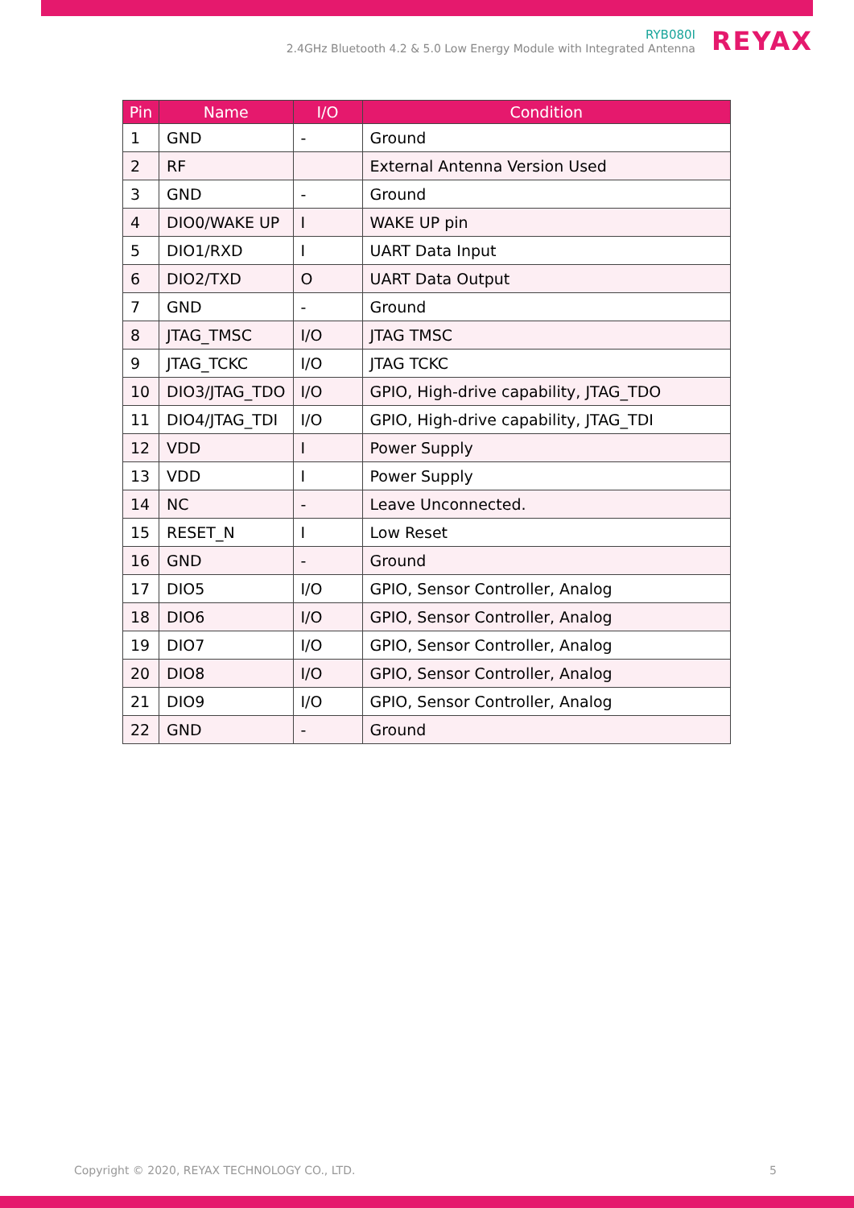RYB080I
2.4GHz Bluetooth 4.2 & 5.0 Low Energy Module with Integrated Antenna
REYAX
| Pin | Name | I/O | Condition |
| --- | --- | --- | --- |
| 1 | GND | - | Ground |
| 2 | RF | | External Antenna Version Used |
| 3 | GND | - | Ground |
| 4 | DIO0/WAKE UP | I | WAKE UP pin |
| 5 | DIO1/RXD | I | UART Data Input |
| 6 | DIO2/TXD | O | UART Data Output |
| 7 | GND | - | Ground |
| 8 | JTAG_TMSC | I/O | JTAG TMSC |
| 9 | JTAG_TCKC | I/O | JTAG TCKC |
| 10 | DIO3/JTAG_TDO | I/O | GPIO, High-drive capability, JTAG_TDO |
| 11 | DIO4/JTAG_TDI | I/O | GPIO, High-drive capability, JTAG_TDI |
| 12 | VDD | I | Power Supply |
| 13 | VDD | I | Power Supply |
| 14 | NC | - | Leave Unconnected. |
| 15 | RESET_N | I | Low Reset |
| 16 | GND | - | Ground |
| 17 | DIO5 | I/O | GPIO, Sensor Controller, Analog |
| 18 | DIO6 | I/O | GPIO, Sensor Controller, Analog |
| 19 | DIO7 | I/O | GPIO, Sensor Controller, Analog |
| 20 | DIO8 | I/O | GPIO, Sensor Controller, Analog |
| 21 | DIO9 | I/O | GPIO, Sensor Controller, Analog |
| 22 | GND | - | Ground |
Copyright © 2020, REYAX TECHNOLOGY CO., LTD. 5